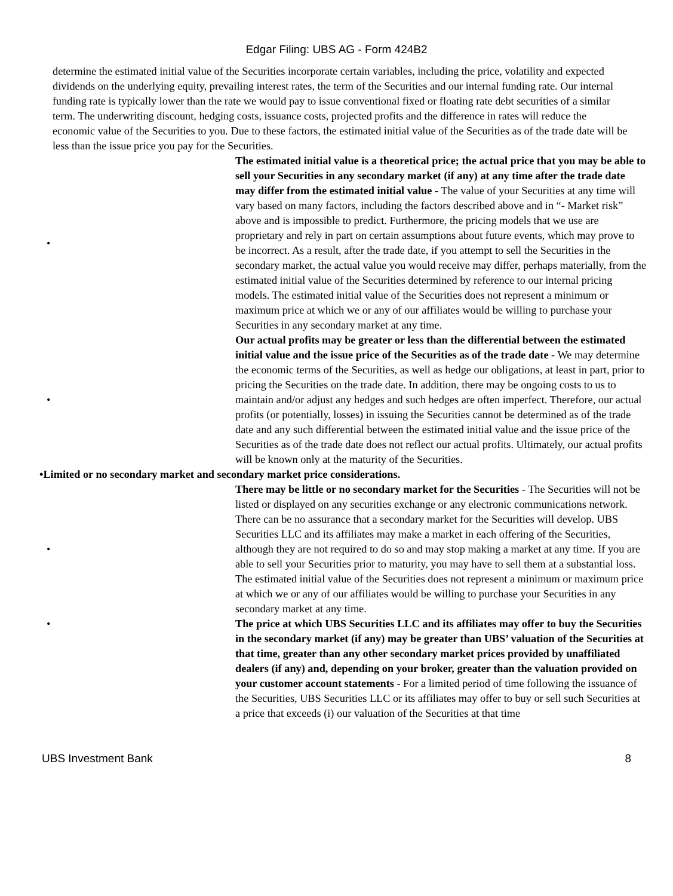Edgar Filing: UBS AG - Form 424B2
determine the estimated initial value of the Securities incorporate certain variables, including the price, volatility and expected dividends on the underlying equity, prevailing interest rates, the term of the Securities and our internal funding rate. Our internal funding rate is typically lower than the rate we would pay to issue conventional fixed or floating rate debt securities of a similar term. The underwriting discount, hedging costs, issuance costs, projected profits and the difference in rates will reduce the economic value of the Securities to you. Due to these factors, the estimated initial value of the Securities as of the trade date will be less than the issue price you pay for the Securities.
• The estimated initial value is a theoretical price; the actual price that you may be able to sell your Securities in any secondary market (if any) at any time after the trade date may differ from the estimated initial value - The value of your Securities at any time will vary based on many factors, including the factors described above and in “- Market risk” above and is impossible to predict. Furthermore, the pricing models that we use are proprietary and rely in part on certain assumptions about future events, which may prove to be incorrect. As a result, after the trade date, if you attempt to sell the Securities in the secondary market, the actual value you would receive may differ, perhaps materially, from the estimated initial value of the Securities determined by reference to our internal pricing models. The estimated initial value of the Securities does not represent a minimum or maximum price at which we or any of our affiliates would be willing to purchase your Securities in any secondary market at any time.
• Our actual profits may be greater or less than the differential between the estimated initial value and the issue price of the Securities as of the trade date - We may determine the economic terms of the Securities, as well as hedge our obligations, at least in part, prior to pricing the Securities on the trade date. In addition, there may be ongoing costs to us to maintain and/or adjust any hedges and such hedges are often imperfect. Therefore, our actual profits (or potentially, losses) in issuing the Securities cannot be determined as of the trade date and any such differential between the estimated initial value and the issue price of the Securities as of the trade date does not reflect our actual profits. Ultimately, our actual profits will be known only at the maturity of the Securities.
•Limited or no secondary market and secondary market price considerations.
• There may be little or no secondary market for the Securities - The Securities will not be listed or displayed on any securities exchange or any electronic communications network. There can be no assurance that a secondary market for the Securities will develop. UBS Securities LLC and its affiliates may make a market in each offering of the Securities, although they are not required to do so and may stop making a market at any time. If you are able to sell your Securities prior to maturity, you may have to sell them at a substantial loss. The estimated initial value of the Securities does not represent a minimum or maximum price at which we or any of our affiliates would be willing to purchase your Securities in any secondary market at any time.
• The price at which UBS Securities LLC and its affiliates may offer to buy the Securities in the secondary market (if any) may be greater than UBS’ valuation of the Securities at that time, greater than any other secondary market prices provided by unaffiliated dealers (if any) and, depending on your broker, greater than the valuation provided on your customer account statements - For a limited period of time following the issuance of the Securities, UBS Securities LLC or its affiliates may offer to buy or sell such Securities at a price that exceeds (i) our valuation of the Securities at that time
UBS Investment Bank 8